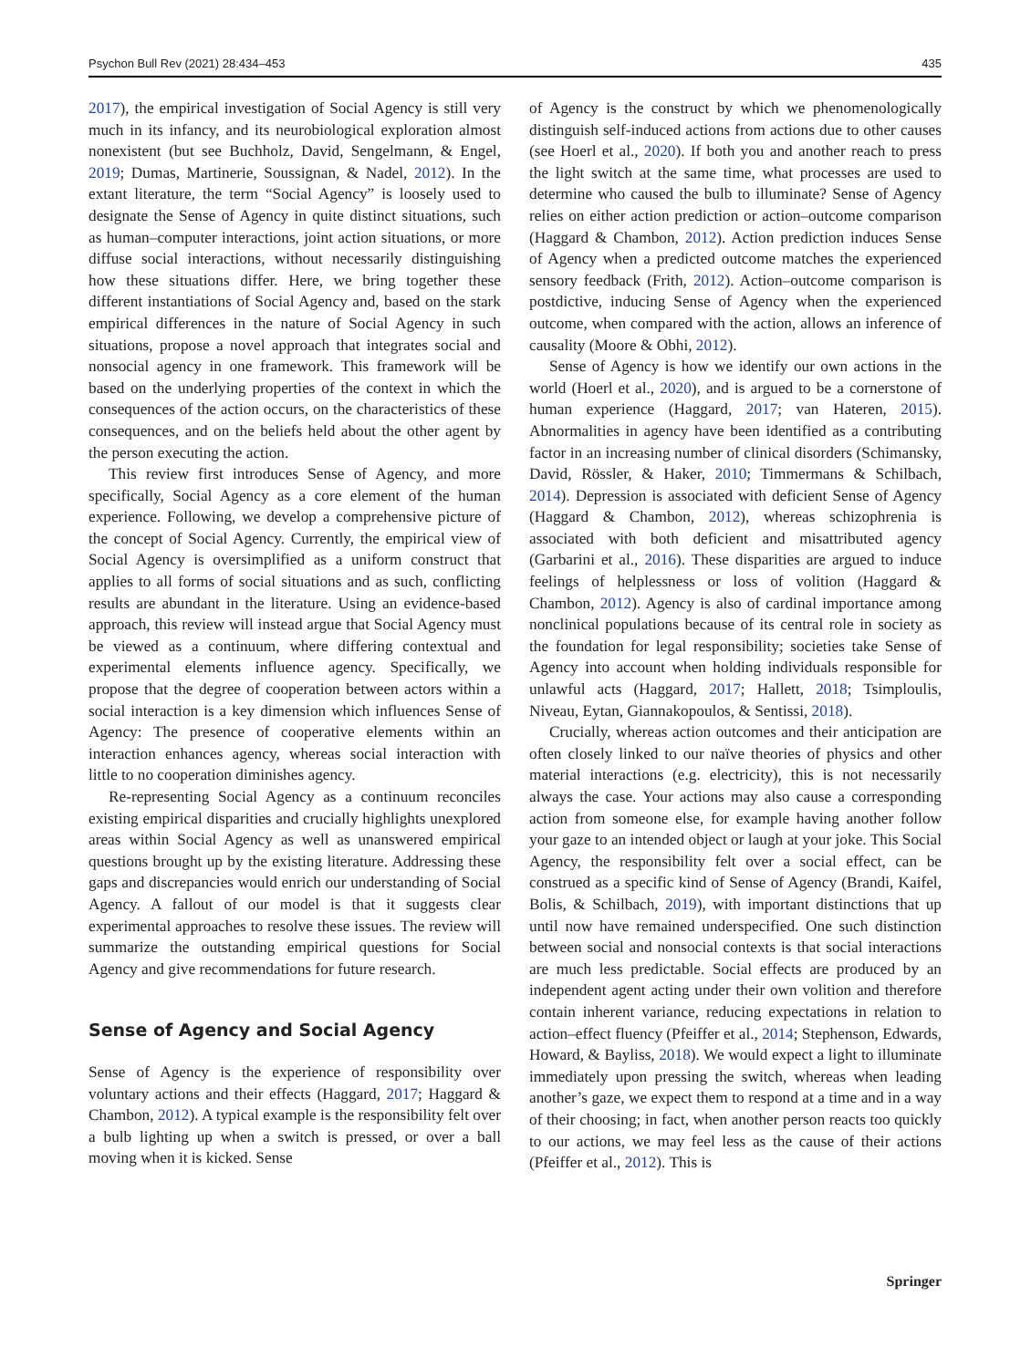Psychon Bull Rev (2021) 28:434–453 435
2017), the empirical investigation of Social Agency is still very much in its infancy, and its neurobiological exploration almost nonexistent (but see Buchholz, David, Sengelmann, & Engel, 2019; Dumas, Martinerie, Soussignan, & Nadel, 2012). In the extant literature, the term “Social Agency” is loosely used to designate the Sense of Agency in quite distinct situations, such as human–computer interactions, joint action situations, or more diffuse social interactions, without necessarily distinguishing how these situations differ. Here, we bring together these different instantiations of Social Agency and, based on the stark empirical differences in the nature of Social Agency in such situations, propose a novel approach that integrates social and nonsocial agency in one framework. This framework will be based on the underlying properties of the context in which the consequences of the action occurs, on the characteristics of these consequences, and on the beliefs held about the other agent by the person executing the action.
This review first introduces Sense of Agency, and more specifically, Social Agency as a core element of the human experience. Following, we develop a comprehensive picture of the concept of Social Agency. Currently, the empirical view of Social Agency is oversimplified as a uniform construct that applies to all forms of social situations and as such, conflicting results are abundant in the literature. Using an evidence-based approach, this review will instead argue that Social Agency must be viewed as a continuum, where differing contextual and experimental elements influence agency. Specifically, we propose that the degree of cooperation between actors within a social interaction is a key dimension which influences Sense of Agency: The presence of cooperative elements within an interaction enhances agency, whereas social interaction with little to no cooperation diminishes agency.
Re-representing Social Agency as a continuum reconciles existing empirical disparities and crucially highlights unexplored areas within Social Agency as well as unanswered empirical questions brought up by the existing literature. Addressing these gaps and discrepancies would enrich our understanding of Social Agency. A fallout of our model is that it suggests clear experimental approaches to resolve these issues. The review will summarize the outstanding empirical questions for Social Agency and give recommendations for future research.
Sense of Agency and Social Agency
Sense of Agency is the experience of responsibility over voluntary actions and their effects (Haggard, 2017; Haggard & Chambon, 2012). A typical example is the responsibility felt over a bulb lighting up when a switch is pressed, or over a ball moving when it is kicked. Sense
of Agency is the construct by which we phenomenologically distinguish self-induced actions from actions due to other causes (see Hoerl et al., 2020). If both you and another reach to press the light switch at the same time, what processes are used to determine who caused the bulb to illuminate? Sense of Agency relies on either action prediction or action–outcome comparison (Haggard & Chambon, 2012). Action prediction induces Sense of Agency when a predicted outcome matches the experienced sensory feedback (Frith, 2012). Action–outcome comparison is postdictive, inducing Sense of Agency when the experienced outcome, when compared with the action, allows an inference of causality (Moore & Obhi, 2012).
Sense of Agency is how we identify our own actions in the world (Hoerl et al., 2020), and is argued to be a cornerstone of human experience (Haggard, 2017; van Hateren, 2015). Abnormalities in agency have been identified as a contributing factor in an increasing number of clinical disorders (Schimansky, David, Rössler, & Haker, 2010; Timmermans & Schilbach, 2014). Depression is associated with deficient Sense of Agency (Haggard & Chambon, 2012), whereas schizophrenia is associated with both deficient and misattributed agency (Garbarini et al., 2016). These disparities are argued to induce feelings of helplessness or loss of volition (Haggard & Chambon, 2012). Agency is also of cardinal importance among nonclinical populations because of its central role in society as the foundation for legal responsibility; societies take Sense of Agency into account when holding individuals responsible for unlawful acts (Haggard, 2017; Hallett, 2018; Tsimploulis, Niveau, Eytan, Giannakopoulos, & Sentissi, 2018).
Crucially, whereas action outcomes and their anticipation are often closely linked to our naïve theories of physics and other material interactions (e.g. electricity), this is not necessarily always the case. Your actions may also cause a corresponding action from someone else, for example having another follow your gaze to an intended object or laugh at your joke. This Social Agency, the responsibility felt over a social effect, can be construed as a specific kind of Sense of Agency (Brandi, Kaifel, Bolis, & Schilbach, 2019), with important distinctions that up until now have remained underspecified. One such distinction between social and nonsocial contexts is that social interactions are much less predictable. Social effects are produced by an independent agent acting under their own volition and therefore contain inherent variance, reducing expectations in relation to action–effect fluency (Pfeiffer et al., 2014; Stephenson, Edwards, Howard, & Bayliss, 2018). We would expect a light to illuminate immediately upon pressing the switch, whereas when leading another’s gaze, we expect them to respond at a time and in a way of their choosing; in fact, when another person reacts too quickly to our actions, we may feel less as the cause of their actions (Pfeiffer et al., 2012). This is
Springer